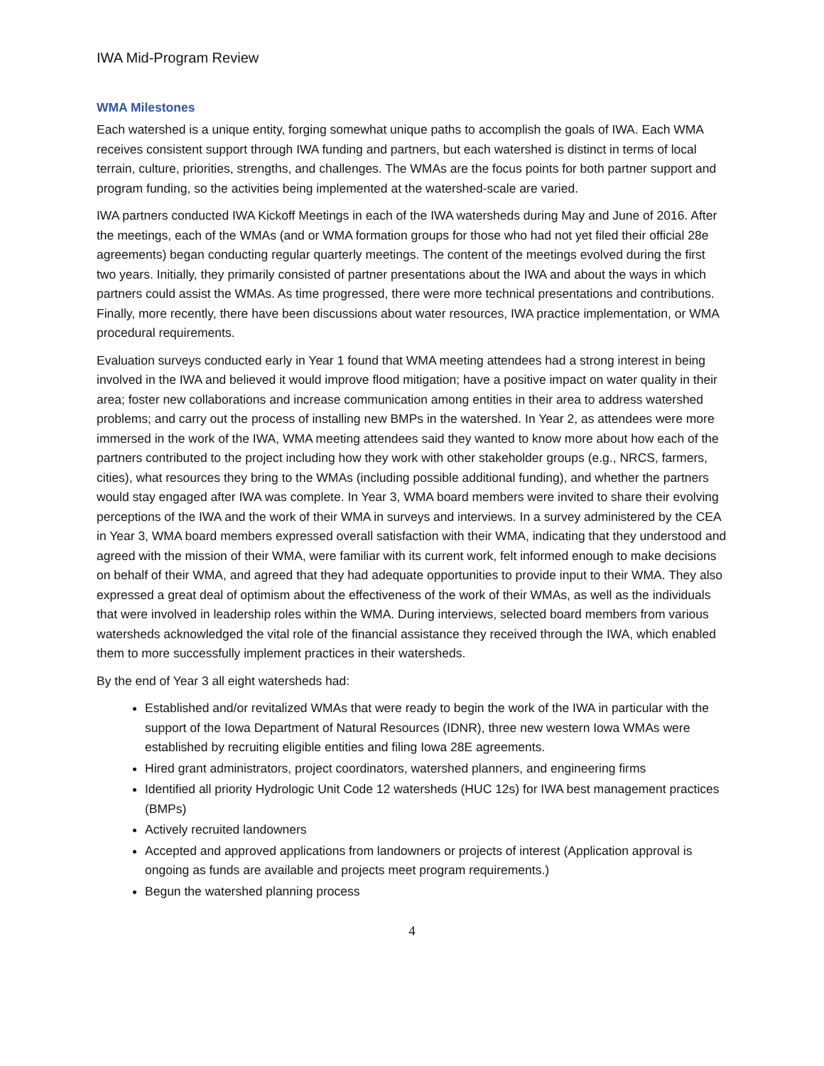IWA Mid-Program Review
WMA Milestones
Each watershed is a unique entity, forging somewhat unique paths to accomplish the goals of IWA. Each WMA receives consistent support through IWA funding and partners, but each watershed is distinct in terms of local terrain, culture, priorities, strengths, and challenges. The WMAs are the focus points for both partner support and program funding, so the activities being implemented at the watershed-scale are varied.
IWA partners conducted IWA Kickoff Meetings in each of the IWA watersheds during May and June of 2016. After the meetings, each of the WMAs (and or WMA formation groups for those who had not yet filed their official 28e agreements) began conducting regular quarterly meetings. The content of the meetings evolved during the first two years. Initially, they primarily consisted of partner presentations about the IWA and about the ways in which partners could assist the WMAs. As time progressed, there were more technical presentations and contributions. Finally, more recently, there have been discussions about water resources, IWA practice implementation, or WMA procedural requirements.
Evaluation surveys conducted early in Year 1 found that WMA meeting attendees had a strong interest in being involved in the IWA and believed it would improve flood mitigation; have a positive impact on water quality in their area; foster new collaborations and increase communication among entities in their area to address watershed problems; and carry out the process of installing new BMPs in the watershed. In Year 2, as attendees were more immersed in the work of the IWA, WMA meeting attendees said they wanted to know more about how each of the partners contributed to the project including how they work with other stakeholder groups (e.g., NRCS, farmers, cities), what resources they bring to the WMAs (including possible additional funding), and whether the partners would stay engaged after IWA was complete. In Year 3, WMA board members were invited to share their evolving perceptions of the IWA and the work of their WMA in surveys and interviews. In a survey administered by the CEA in Year 3, WMA board members expressed overall satisfaction with their WMA, indicating that they understood and agreed with the mission of their WMA, were familiar with its current work, felt informed enough to make decisions on behalf of their WMA, and agreed that they had adequate opportunities to provide input to their WMA. They also expressed a great deal of optimism about the effectiveness of the work of their WMAs, as well as the individuals that were involved in leadership roles within the WMA. During interviews, selected board members from various watersheds acknowledged the vital role of the financial assistance they received through the IWA, which enabled them to more successfully implement practices in their watersheds.
By the end of Year 3 all eight watersheds had:
Established and/or revitalized WMAs that were ready to begin the work of the IWA in particular with the support of the Iowa Department of Natural Resources (IDNR), three new western Iowa WMAs were established by recruiting eligible entities and filing Iowa 28E agreements.
Hired grant administrators, project coordinators, watershed planners, and engineering firms
Identified all priority Hydrologic Unit Code 12 watersheds (HUC 12s) for IWA best management practices (BMPs)
Actively recruited landowners
Accepted and approved applications from landowners or projects of interest (Application approval is ongoing as funds are available and projects meet program requirements.)
Begun the watershed planning process
4